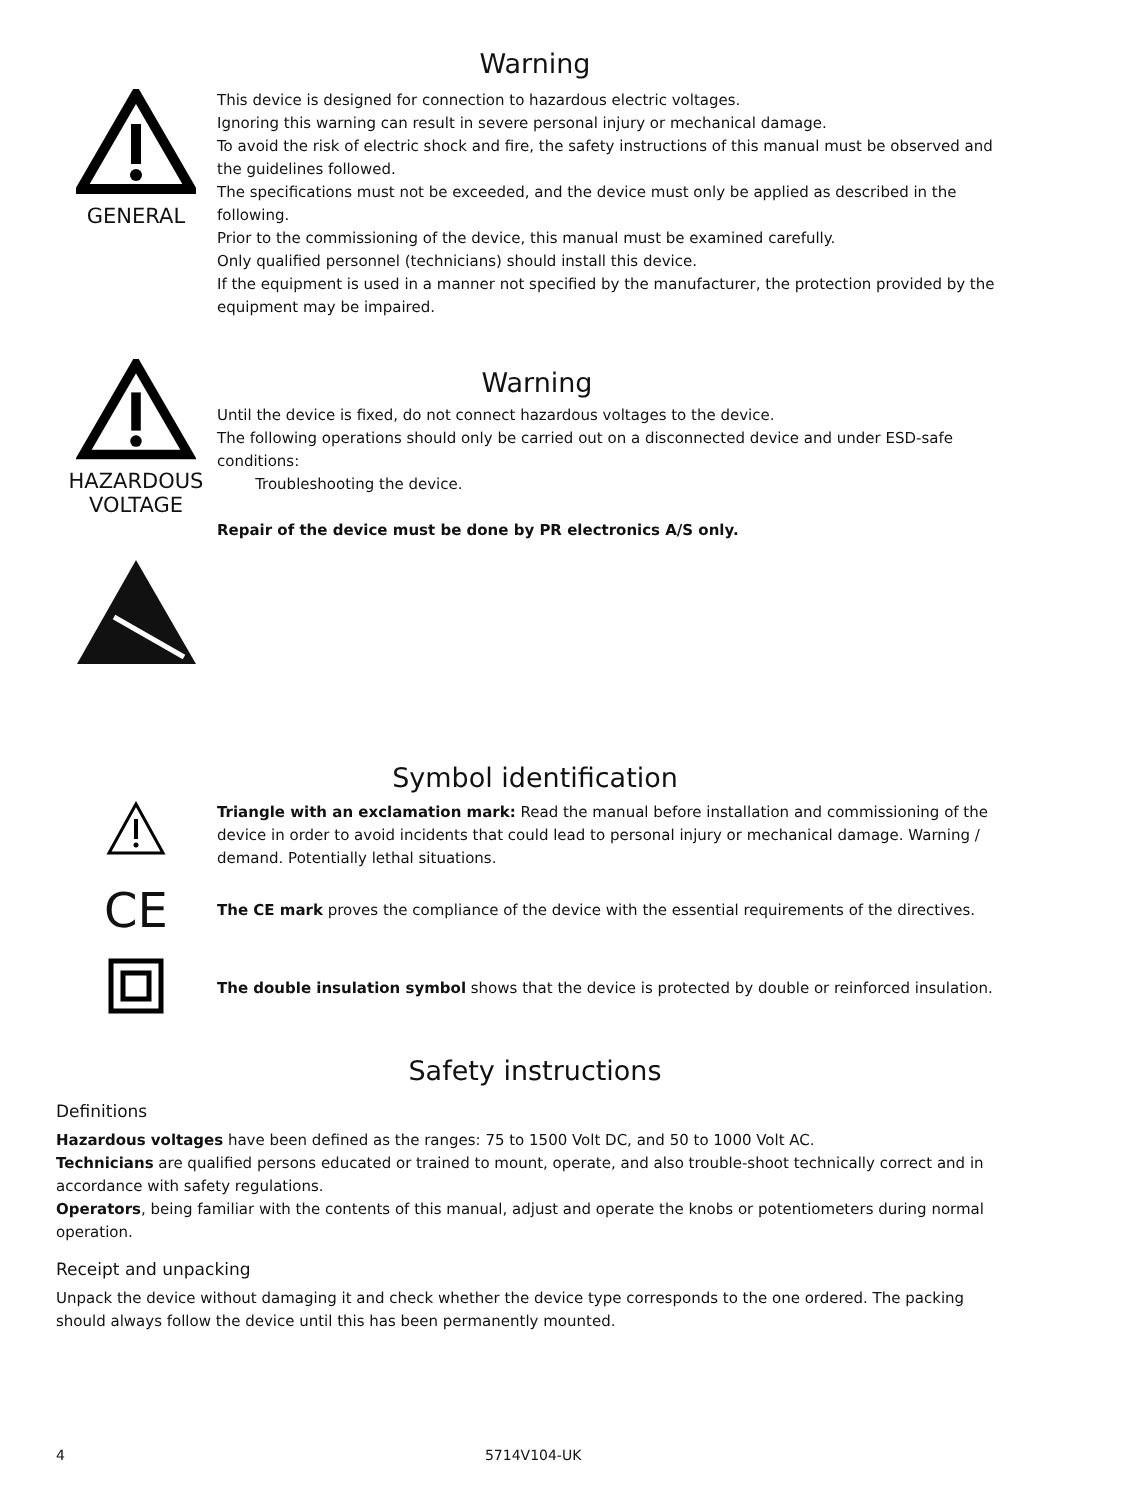Warning
GENERAL
This device is designed for connection to hazardous electric voltages.
Ignoring this warning can result in severe personal injury or mechanical damage.
To avoid the risk of electric shock and fire, the safety instructions of this manual must be observed and the guidelines followed.
The specifications must not be exceeded, and the device must only be applied as described in the following.
Prior to the commissioning of the device, this manual must be examined carefully.
Only qualified personnel (technicians) should install this device.
If the equipment is used in a manner not specified by the manufacturer, the protection provided by the equipment may be impaired.
HAZARDOUS
VOLTAGE
Warning
Until the device is fixed, do not connect hazardous voltages to the device.
The following operations should only be carried out on a disconnected device and under ESD-safe conditions:
Troubleshooting the device.
Repair of the device must be done by PR electronics A/S only.
Symbol identification
Triangle with an exclamation mark: Read the manual before installation and commissioning of the device in order to avoid incidents that could lead to personal injury or mechanical damage. Warning / demand. Potentially lethal situations.
CE
The CE mark proves the compliance of the device with the essential requirements of the directives.
The double insulation symbol shows that the device is protected by double or reinforced insulation.
Safety instructions
Definitions
Hazardous voltages have been defined as the ranges: 75 to 1500 Volt DC, and 50 to 1000 Volt AC.
Technicians are qualified persons educated or trained to mount, operate, and also trouble-shoot technically correct and in accordance with safety regulations.
Operators, being familiar with the contents of this manual, adjust and operate the knobs or potentiometers during normal operation.
Receipt and unpacking
Unpack the device without damaging it and check whether the device type corresponds to the one ordered. The packing should always follow the device until this has been permanently mounted.
4 5714V104-UK